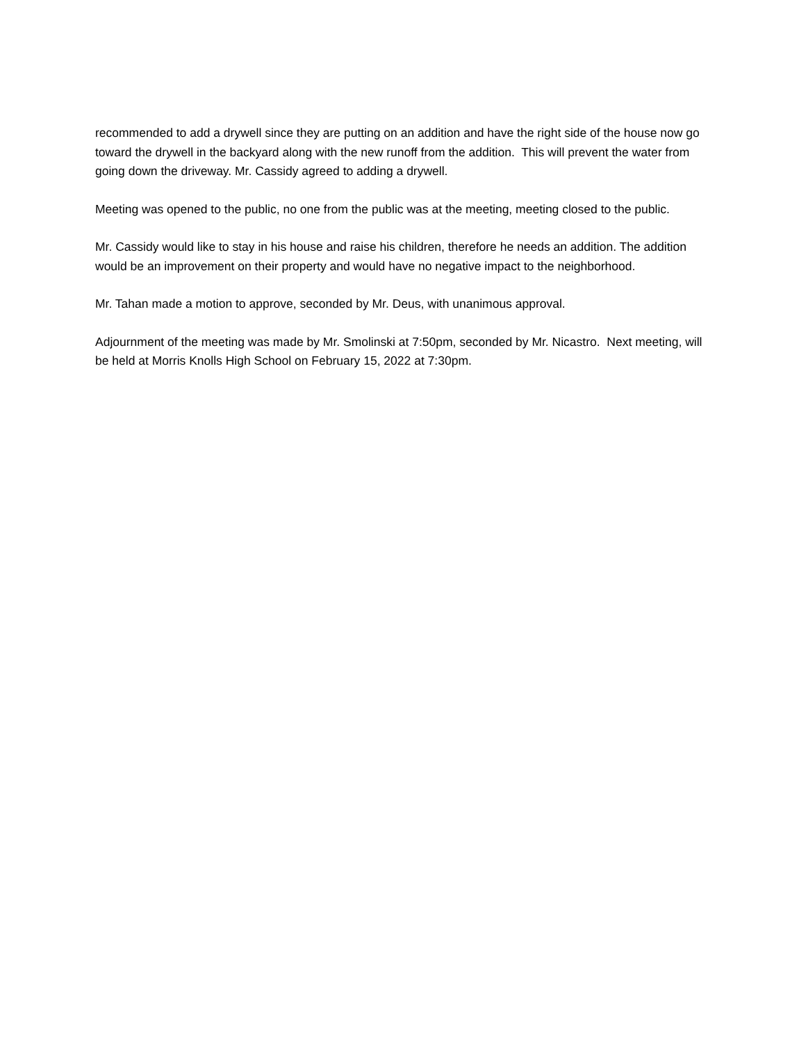recommended to add a drywell since they are putting on an addition and have the right side of the house now go toward the drywell in the backyard along with the new runoff from the addition. This will prevent the water from going down the driveway. Mr. Cassidy agreed to adding a drywell.
Meeting was opened to the public, no one from the public was at the meeting, meeting closed to the public.
Mr. Cassidy would like to stay in his house and raise his children, therefore he needs an addition. The addition would be an improvement on their property and would have no negative impact to the neighborhood.
Mr. Tahan made a motion to approve, seconded by Mr. Deus, with unanimous approval.
Adjournment of the meeting was made by Mr. Smolinski at 7:50pm, seconded by Mr. Nicastro. Next meeting, will be held at Morris Knolls High School on February 15, 2022 at 7:30pm.